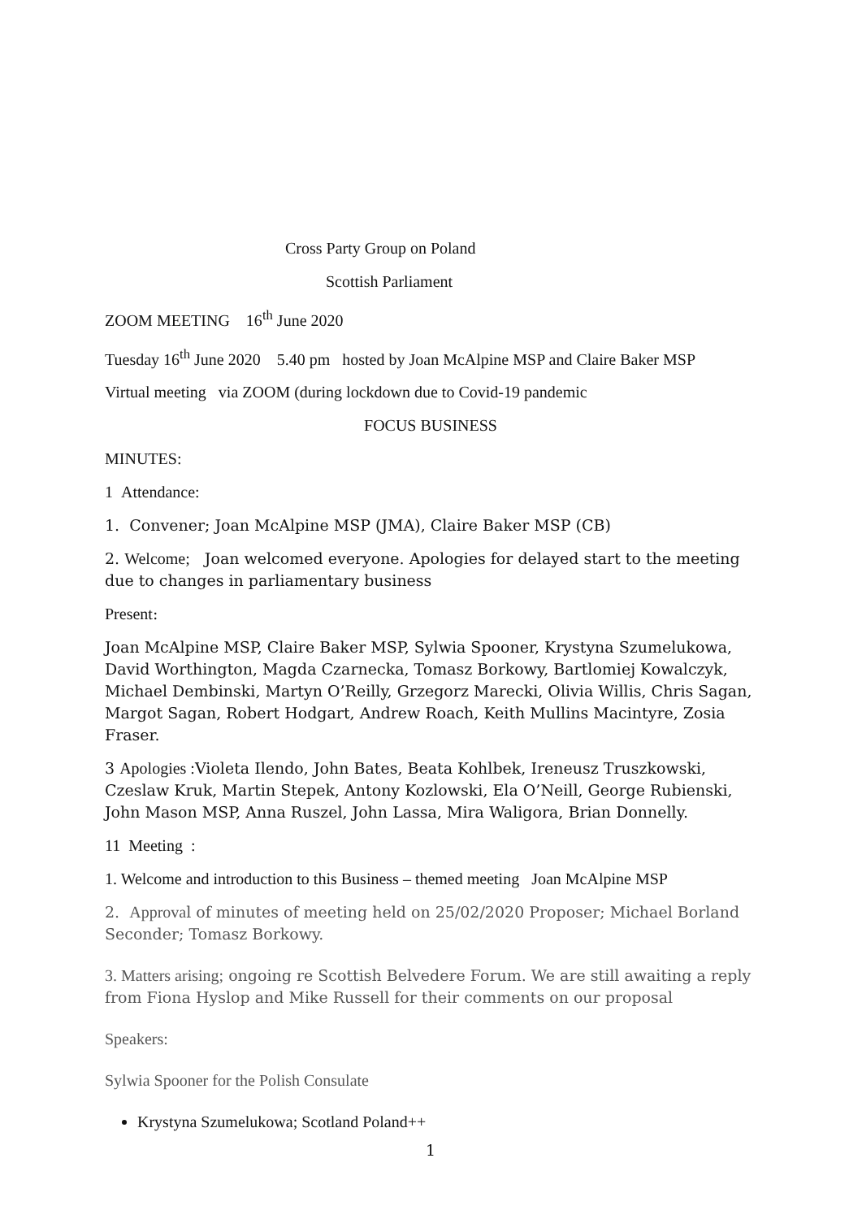Cross Party Group on Poland
Scottish Parliament
ZOOM MEETING 16<sup>th</sup> June 2020
Tuesday 16<sup>th</sup> June 2020 5.40 pm hosted by Joan McAlpine MSP and Claire Baker MSP
Virtual meeting via ZOOM (during lockdown due to Covid-19 pandemic
FOCUS BUSINESS
MINUTES:
1 Attendance:
1. Convener; Joan McAlpine MSP (JMA), Claire Baker MSP (CB)
2. Welcome; Joan welcomed everyone. Apologies for delayed start to the meeting due to changes in parliamentary business
Present:
Joan McAlpine MSP, Claire Baker MSP, Sylwia Spooner, Krystyna Szumelukowa, David Worthington, Magda Czarnecka, Tomasz Borkowy, Bartlomiej Kowalczyk, Michael Dembinski, Martyn O’Reilly, Grzegorz Marecki, Olivia Willis, Chris Sagan, Margot Sagan, Robert Hodgart, Andrew Roach, Keith Mullins Macintyre, Zosia Fraser.
3 Apologies : Violeta Ilendo, John Bates, Beata Kohlbek, Ireneusz Truszkowski, Czeslaw Kruk, Martin Stepek, Antony Kozlowski, Ela O’Neill, George Rubienski, John Mason MSP, Anna Ruszel, John Lassa, Mira Waligora, Brian Donnelly.
11 Meeting :
1. Welcome and introduction to this Business – themed meeting Joan McAlpine MSP
2. Approval of minutes of meeting held on 25/02/2020 Proposer; Michael Borland Seconder; Tomasz Borkowy.
3. Matters arising; ongoing re Scottish Belvedere Forum. We are still awaiting a reply from Fiona Hyslop and Mike Russell for their comments on our proposal
Speakers:
Sylwia Spooner for the Polish Consulate
Krystyna Szumelukowa; Scotland Poland++
1